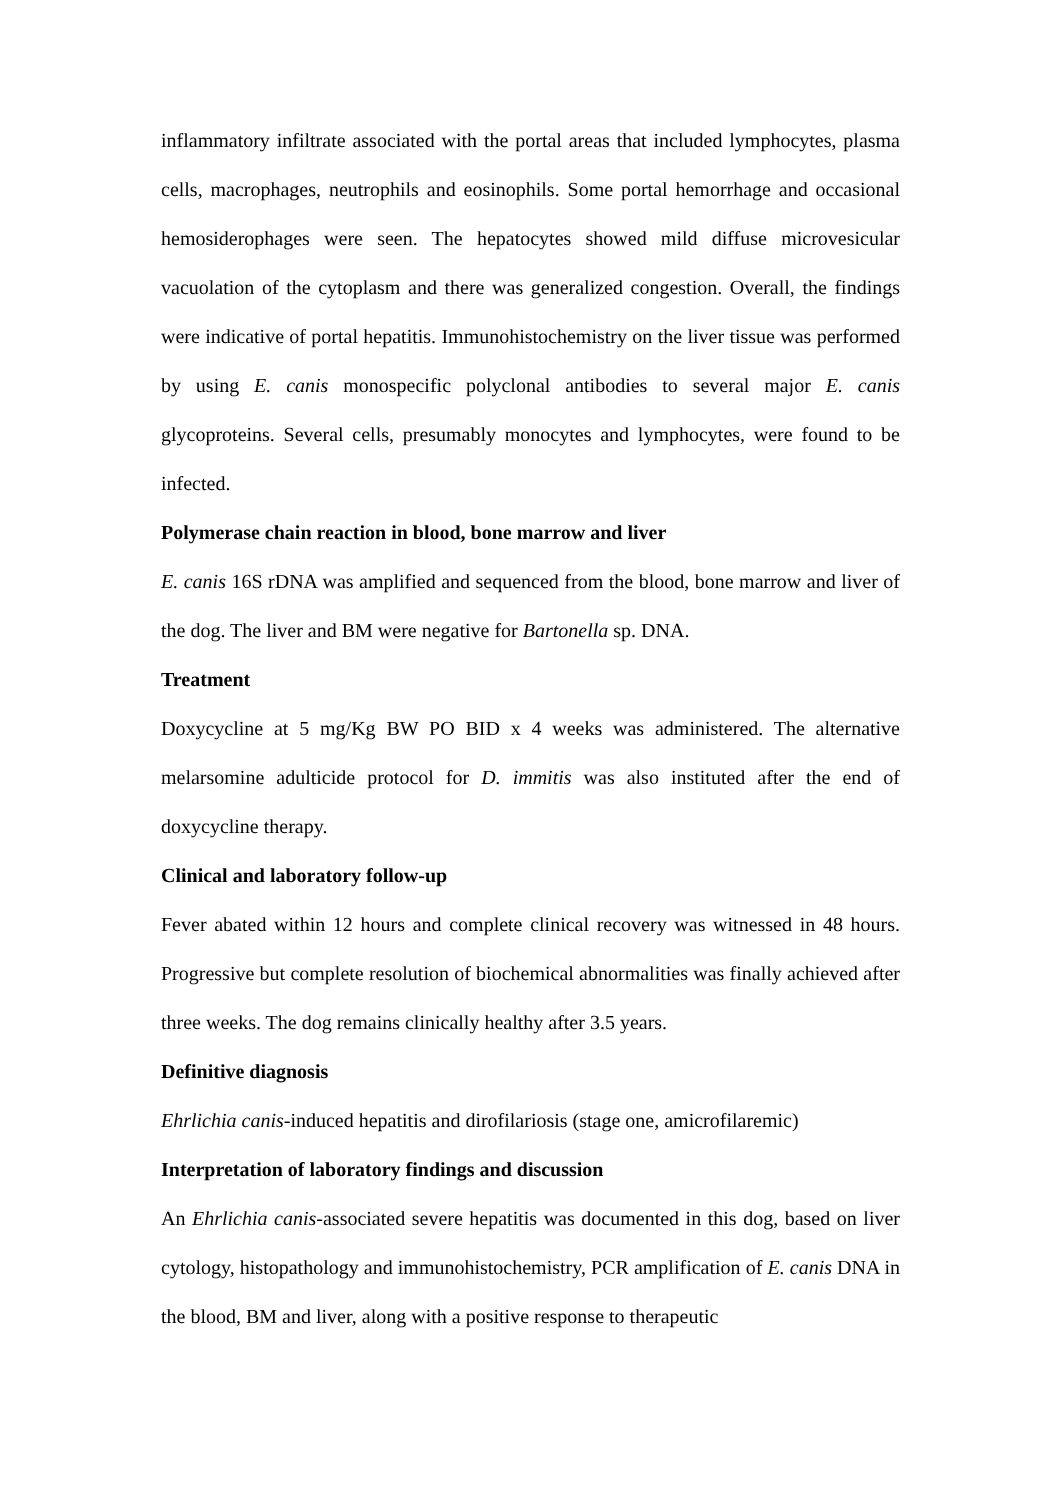inflammatory infiltrate associated with the portal areas that included lymphocytes, plasma cells, macrophages, neutrophils and eosinophils. Some portal hemorrhage and occasional hemosiderophages were seen. The hepatocytes showed mild diffuse microvesicular vacuolation of the cytoplasm and there was generalized congestion. Overall, the findings were indicative of portal hepatitis. Immunohistochemistry on the liver tissue was performed by using E. canis monospecific polyclonal antibodies to several major E. canis glycoproteins. Several cells, presumably monocytes and lymphocytes, were found to be infected.
Polymerase chain reaction in blood, bone marrow and liver
E. canis 16S rDNA was amplified and sequenced from the blood, bone marrow and liver of the dog. The liver and BM were negative for Bartonella sp. DNA.
Treatment
Doxycycline at 5 mg/Kg BW PO BID x 4 weeks was administered. The alternative melarsomine adulticide protocol for D. immitis was also instituted after the end of doxycycline therapy.
Clinical and laboratory follow-up
Fever abated within 12 hours and complete clinical recovery was witnessed in 48 hours. Progressive but complete resolution of biochemical abnormalities was finally achieved after three weeks. The dog remains clinically healthy after 3.5 years.
Definitive diagnosis
Ehrlichia canis-induced hepatitis and dirofilariosis (stage one, amicrofilaremic)
Interpretation of laboratory findings and discussion
An Ehrlichia canis-associated severe hepatitis was documented in this dog, based on liver cytology, histopathology and immunohistochemistry, PCR amplification of E. canis DNA in the blood, BM and liver, along with a positive response to therapeutic